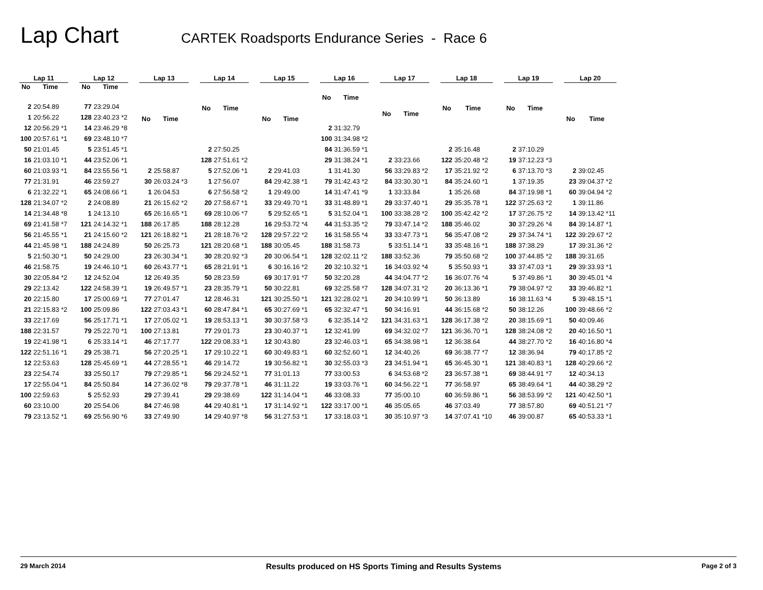Lap Chart
CARTEK Roadsports Endurance Series - Race 6
| Lap 11 | |
| --- | --- |
| No | Time |
| 2 | 20:54.89 |
| 1 | 20:56.22 |
| 12 | 20:56.29 *1 |
| 100 | 20:57.61 *1 |
| 50 | 21:01.45 |
| 16 | 21:03.10 *1 |
| 60 | 21:03.93 *1 |
| 77 | 21:31.91 |
| 6 | 21:32.22 *1 |
| 128 | 21:34.07 *2 |
| 14 | 21:34.48 *8 |
| 69 | 21:41.58 *7 |
| 56 | 21:45.55 *1 |
| 44 | 21:45.98 *1 |
| 5 | 21:50.30 *1 |
| 46 | 21:58.75 |
| 30 | 22:05.84 *2 |
| 29 | 22:13.42 |
| 20 | 22:15.80 |
| 21 | 22:15.83 *2 |
| 33 | 22:17.69 |
| 188 | 22:31.57 |
| 19 | 22:41.98 *1 |
| 122 | 22:51.16 *1 |
| 12 | 22:53.63 |
| 23 | 22:54.74 |
| 17 | 22:55.04 *1 |
| 100 | 22:59.63 |
| 60 | 23:10.00 |
| 79 | 23:13.52 *1 |
| Lap 12 | |
| --- | --- |
| No | Time |
| 77 | 23:29.04 |
| 128 | 23:40.23 *2 |
| 14 | 23:46.29 *8 |
| 69 | 23:48.10 *7 |
| 5 | 23:51.45 *1 |
| 44 | 23:52.06 *1 |
| 84 | 23:55.56 *1 |
| 46 | 23:59.27 |
| 65 | 24:08.66 *1 |
| 2 | 24:08.89 |
| 1 | 24:13.10 |
| 121 | 24:14.32 *1 |
| 21 | 24:15.60 *2 |
| 188 | 24:24.89 |
| 50 | 24:29.00 |
| 19 | 24:46.10 *1 |
| 12 | 24:52.04 |
| 122 | 24:58.39 *1 |
| 17 | 25:00.69 *1 |
| 100 | 25:09.86 |
| 56 | 25:17.71 *1 |
| 79 | 25:22.70 *1 |
| 6 | 25:33.14 *1 |
| 29 | 25:38.71 |
| 128 | 25:45.69 *1 |
| 33 | 25:50.17 |
| 84 | 25:50.84 |
| 5 | 25:52.93 |
| 20 | 25:54.06 |
| 69 | 25:56.90 *6 |
| Lap 13 | |
| --- | --- |
| No | Time |
| 2 | 25:58.87 |
| 30 | 26:03.24 *3 |
| 1 | 26:04.53 |
| 21 | 26:15.62 *2 |
| 65 | 26:16.65 *1 |
| 188 | 26:17.85 |
| 121 | 26:18.82 *1 |
| 50 | 26:25.73 |
| 23 | 26:30.34 *1 |
| 60 | 26:43.77 *1 |
| 12 | 26:49.35 |
| 19 | 26:49.57 *1 |
| 77 | 27:01.47 |
| 122 | 27:03.43 *1 |
| 17 | 27:05.02 *1 |
| 100 | 27:13.81 |
| 46 | 27:17.77 |
| 56 | 27:20.25 *1 |
| 44 | 27:28.55 *1 |
| 79 | 27:29.85 *1 |
| 14 | 27:36.02 *8 |
| 29 | 27:39.41 |
| 84 | 27:46.98 |
| 33 | 27:49.90 |
| Lap 14 | |
| --- | --- |
| No | Time |
| 2 | 27:50.25 |
| 128 | 27:51.61 *2 |
| 5 | 27:52.06 *1 |
| 1 | 27:56.07 |
| 6 | 27:56.58 *2 |
| 20 | 27:58.67 *1 |
| 69 | 28:10.06 *7 |
| 188 | 28:12.28 |
| 21 | 28:18.76 *2 |
| 121 | 28:20.68 *1 |
| 30 | 28:20.92 *3 |
| 65 | 28:21.91 *1 |
| 50 | 28:23.59 |
| 23 | 28:35.79 *1 |
| 12 | 28:46.31 |
| 60 | 28:47.84 *1 |
| 19 | 28:53.13 *1 |
| 77 | 29:01.73 |
| 122 | 29:08.33 *1 |
| 17 | 29:10.22 *1 |
| 46 | 29:14.72 |
| 56 | 29:24.52 *1 |
| 79 | 29:37.78 *1 |
| 29 | 29:38.69 |
| 44 | 29:40.81 *1 |
| 14 | 29:40.97 *8 |
| Lap 15 | |
| --- | --- |
| No | Time |
| 2 | 29:41.03 |
| 84 | 29:42.38 *1 |
| 1 | 29:49.00 |
| 33 | 29:49.70 *1 |
| 5 | 29:52.65 *1 |
| 16 | 29:53.72 *4 |
| 128 | 29:57.22 *2 |
| 188 | 30:05.45 |
| 20 | 30:06.54 *1 |
| 6 | 30:16.16 *2 |
| 69 | 30:17.91 *7 |
| 50 | 30:22.81 |
| 121 | 30:25.50 *1 |
| 65 | 30:27.69 *1 |
| 30 | 30:37.58 *3 |
| 23 | 30:40.37 *1 |
| 12 | 30:43.80 |
| 60 | 30:49.83 *1 |
| 19 | 30:56.82 *1 |
| 77 | 31:01.13 |
| 46 | 31:11.22 |
| 122 | 31:14.04 *1 |
| 17 | 31:14.92 *1 |
| 56 | 31:27.53 *1 |
| Lap 16 | |
| --- | --- |
| No | Time |
| 2 | 31:32.79 |
| 100 | 31:34.98 *2 |
| 84 | 31:36.59 *1 |
| 29 | 31:38.24 *1 |
| 1 | 31:41.30 |
| 79 | 31:42.43 *2 |
| 14 | 31:47.41 *9 |
| 33 | 31:48.89 *1 |
| 5 | 31:52.04 *1 |
| 44 | 31:53.35 *2 |
| 16 | 31:58.55 *4 |
| 188 | 31:58.73 |
| 128 | 32:02.11 *2 |
| 20 | 32:10.32 *1 |
| 50 | 32:20.28 |
| 69 | 32:25.58 *7 |
| 121 | 32:28.02 *1 |
| 65 | 32:32.47 *1 |
| 6 | 32:35.14 *2 |
| 12 | 32:41.99 |
| 23 | 32:46.03 *1 |
| 60 | 32:52.60 *1 |
| 30 | 32:55.03 *3 |
| 77 | 33:00.53 |
| 19 | 33:03.76 *1 |
| 46 | 33:08.33 |
| 122 | 33:17.00 *1 |
| 17 | 33:18.03 *1 |
| Lap 17 | |
| --- | --- |
| No | Time |
| 2 | 33:23.66 |
| 56 | 33:29.83 *2 |
| 84 | 33:30.30 *1 |
| 1 | 33:33.84 |
| 29 | 33:37.40 *1 |
| 100 | 33:38.28 *2 |
| 79 | 33:47.14 *2 |
| 33 | 33:47.73 *1 |
| 5 | 33:51.14 *1 |
| 188 | 33:52.36 |
| 16 | 34:03.92 *4 |
| 44 | 34:04.77 *2 |
| 128 | 34:07.31 *2 |
| 20 | 34:10.99 *1 |
| 50 | 34:16.91 |
| 121 | 34:31.63 *1 |
| 69 | 34:32.02 *7 |
| 65 | 34:38.98 *1 |
| 12 | 34:40.26 |
| 23 | 34:51.94 *1 |
| 6 | 34:53.68 *2 |
| 60 | 34:56.22 *1 |
| 77 | 35:00.10 |
| 46 | 35:05.65 |
| 30 | 35:10.97 *3 |
| Lap 18 | |
| --- | --- |
| No | Time |
| 2 | 35:16.48 |
| 122 | 35:20.48 *2 |
| 17 | 35:21.92 *2 |
| 84 | 35:24.60 *1 |
| 1 | 35:26.68 |
| 29 | 35:35.78 *1 |
| 100 | 35:42.42 *2 |
| 188 | 35:46.02 |
| 56 | 35:47.08 *2 |
| 33 | 35:48.16 *1 |
| 79 | 35:50.68 *2 |
| 5 | 35:50.93 *1 |
| 16 | 36:07.76 *4 |
| 20 | 36:13.36 *1 |
| 50 | 36:13.89 |
| 44 | 36:15.68 *2 |
| 128 | 36:17.38 *2 |
| 121 | 36:36.70 *1 |
| 12 | 36:38.64 |
| 69 | 36:38.77 *7 |
| 65 | 36:45.30 *1 |
| 23 | 36:57.38 *1 |
| 77 | 36:58.97 |
| 60 | 36:59.86 *1 |
| 46 | 37:03.49 |
| 14 | 37:07.41 *10 |
| Lap 19 | |
| --- | --- |
| No | Time |
| 2 | 37:10.29 |
| 19 | 37:12.23 *3 |
| 6 | 37:13.70 *3 |
| 1 | 37:19.35 |
| 84 | 37:19.98 *1 |
| 122 | 37:25.63 *2 |
| 17 | 37:26.75 *2 |
| 30 | 37:29.26 *4 |
| 29 | 37:34.74 *1 |
| 188 | 37:38.29 |
| 100 | 37:44.85 *2 |
| 33 | 37:47.03 *1 |
| 5 | 37:49.86 *1 |
| 79 | 38:04.97 *2 |
| 16 | 38:11.63 *4 |
| 50 | 38:12.26 |
| 20 | 38:15.69 *1 |
| 128 | 38:24.08 *2 |
| 44 | 38:27.70 *2 |
| 12 | 38:36.94 |
| 121 | 38:40.83 *1 |
| 69 | 38:44.91 *7 |
| 65 | 38:49.64 *1 |
| 56 | 38:53.99 *2 |
| 77 | 38:57.80 |
| 46 | 39:00.87 |
| Lap 20 | |
| --- | --- |
| No | Time |
| 2 | 39:02.45 |
| 23 | 39:04.37 *2 |
| 60 | 39:04.94 *2 |
| 1 | 39:11.86 |
| 14 | 39:13.42 *11 |
| 84 | 39:14.87 *1 |
| 122 | 39:29.67 *2 |
| 17 | 39:31.36 *2 |
| 188 | 39:31.65 |
| 29 | 39:33.93 *1 |
| 30 | 39:45.01 *4 |
| 33 | 39:46.82 *1 |
| 5 | 39:48.15 *1 |
| 100 | 39:48.66 *2 |
| 50 | 40:09.46 |
| 20 | 40:16.50 *1 |
| 16 | 40:16.80 *4 |
| 79 | 40:17.85 *2 |
| 128 | 40:29.66 *2 |
| 12 | 40:34.13 |
| 44 | 40:38.29 *2 |
| 121 | 40:42.50 *1 |
| 69 | 40:51.21 *7 |
| 65 | 40:53.33 *1 |
29 March 2014 Results produced on HS Sports Timing and Results Systems Page 2 of 3